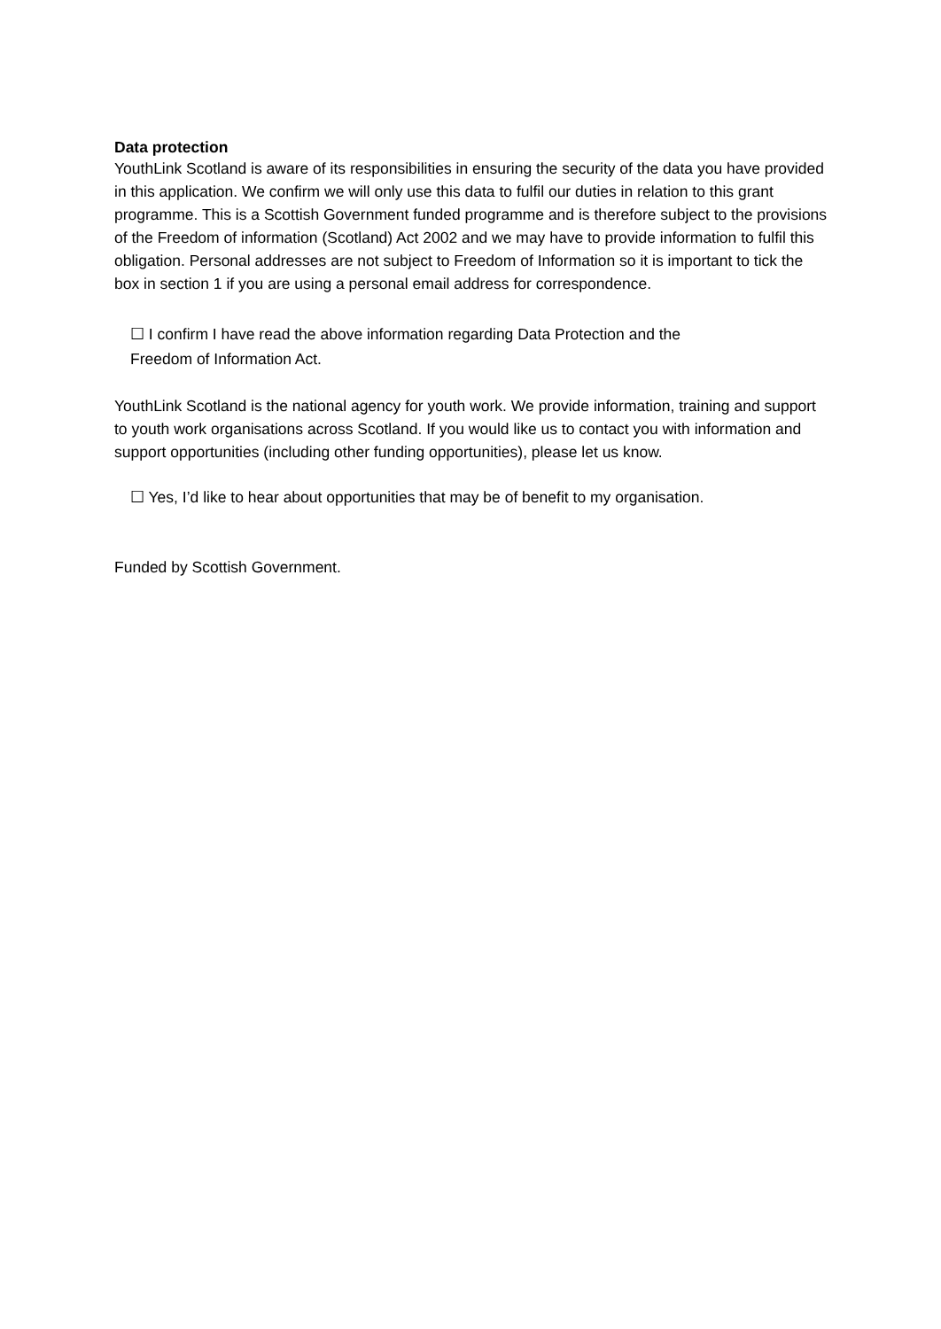Data protection
YouthLink Scotland is aware of its responsibilities in ensuring the security of the data you have provided in this application. We confirm we will only use this data to fulfil our duties in relation to this grant programme. This is a Scottish Government funded programme and is therefore subject to the provisions of the Freedom of information (Scotland) Act 2002 and we may have to provide information to fulfil this obligation. Personal addresses are not subject to Freedom of Information so it is important to tick the box in section 1 if you are using a personal email address for correspondence.
☐ I confirm I have read the above information regarding Data Protection and the
Freedom of Information Act.
YouthLink Scotland is the national agency for youth work. We provide information, training and support to youth work organisations across Scotland. If you would like us to contact you with information and support opportunities (including other funding opportunities), please let us know.
☐ Yes, I’d like to hear about opportunities that may be of benefit to my organisation.
Funded by Scottish Government.